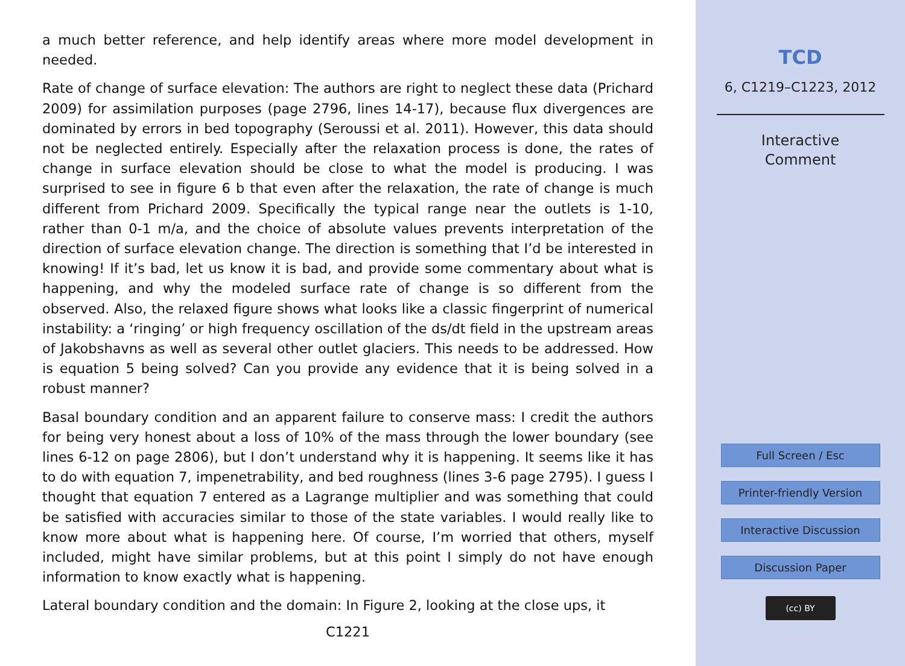a much better reference, and help identify areas where more model development in needed.
Rate of change of surface elevation: The authors are right to neglect these data (Prichard 2009) for assimilation purposes (page 2796, lines 14-17), because flux divergences are dominated by errors in bed topography (Seroussi et al. 2011). However, this data should not be neglected entirely. Especially after the relaxation process is done, the rates of change in surface elevation should be close to what the model is producing. I was surprised to see in figure 6 b that even after the relaxation, the rate of change is much different from Prichard 2009. Specifically the typical range near the outlets is 1-10, rather than 0-1 m/a, and the choice of absolute values prevents interpretation of the direction of surface elevation change. The direction is something that I’d be interested in knowing! If it’s bad, let us know it is bad, and provide some commentary about what is happening, and why the modeled surface rate of change is so different from the observed. Also, the relaxed figure shows what looks like a classic fingerprint of numerical instability: a ‘ringing’ or high frequency oscillation of the ds/dt field in the upstream areas of Jakobshavns as well as several other outlet glaciers. This needs to be addressed. How is equation 5 being solved? Can you provide any evidence that it is being solved in a robust manner?
Basal boundary condition and an apparent failure to conserve mass: I credit the authors for being very honest about a loss of 10% of the mass through the lower boundary (see lines 6-12 on page 2806), but I don’t understand why it is happening. It seems like it has to do with equation 7, impenetrability, and bed roughness (lines 3-6 page 2795). I guess I thought that equation 7 entered as a Lagrange multiplier and was something that could be satisfied with accuracies similar to those of the state variables. I would really like to know more about what is happening here. Of course, I’m worried that others, myself included, might have similar problems, but at this point I simply do not have enough information to know exactly what is happening.
Lateral boundary condition and the domain: In Figure 2, looking at the close ups, it
C1221
TCD
6, C1219–C1223, 2012
Interactive
Comment
Full Screen / Esc
Printer-friendly Version
Interactive Discussion
Discussion Paper
(cc) BY